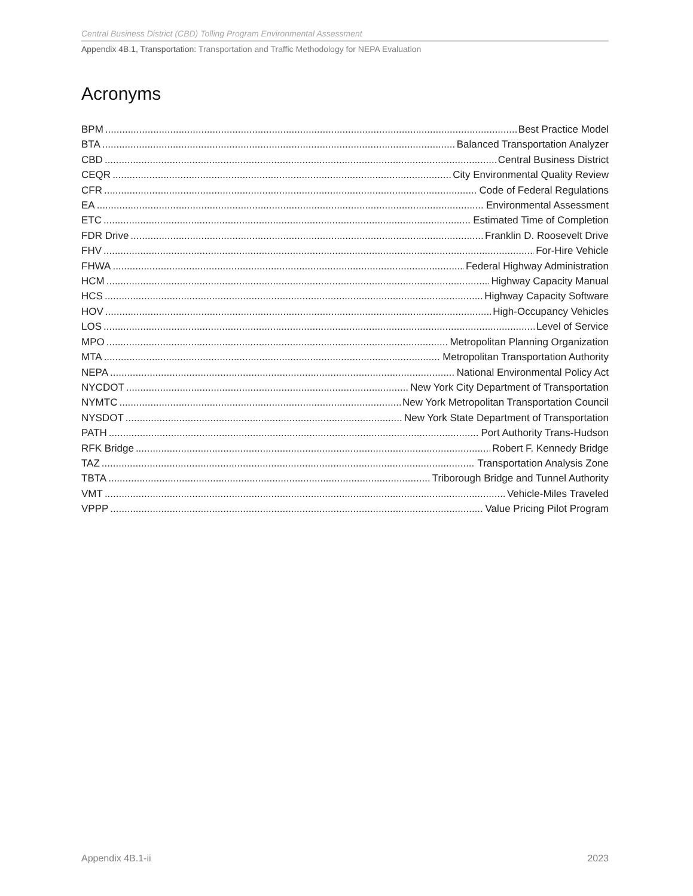Central Business District (CBD) Tolling Program Environmental Assessment
Appendix 4B.1, Transportation: Transportation and Traffic Methodology for NEPA Evaluation
Acronyms
BPM Best Practice Model
BTA Balanced Transportation Analyzer
CBD Central Business District
CEQR City Environmental Quality Review
CFR Code of Federal Regulations
EA Environmental Assessment
ETC Estimated Time of Completion
FDR Drive Franklin D. Roosevelt Drive
FHV For-Hire Vehicle
FHWA Federal Highway Administration
HCM Highway Capacity Manual
HCS Highway Capacity Software
HOV High-Occupancy Vehicles
LOS Level of Service
MPO Metropolitan Planning Organization
MTA Metropolitan Transportation Authority
NEPA National Environmental Policy Act
NYCDOT New York City Department of Transportation
NYMTC New York Metropolitan Transportation Council
NYSDOT New York State Department of Transportation
PATH Port Authority Trans-Hudson
RFK Bridge Robert F. Kennedy Bridge
TAZ Transportation Analysis Zone
TBTA Triborough Bridge and Tunnel Authority
VMT Vehicle-Miles Traveled
VPPP Value Pricing Pilot Program
Appendix 4B.1-ii 2023